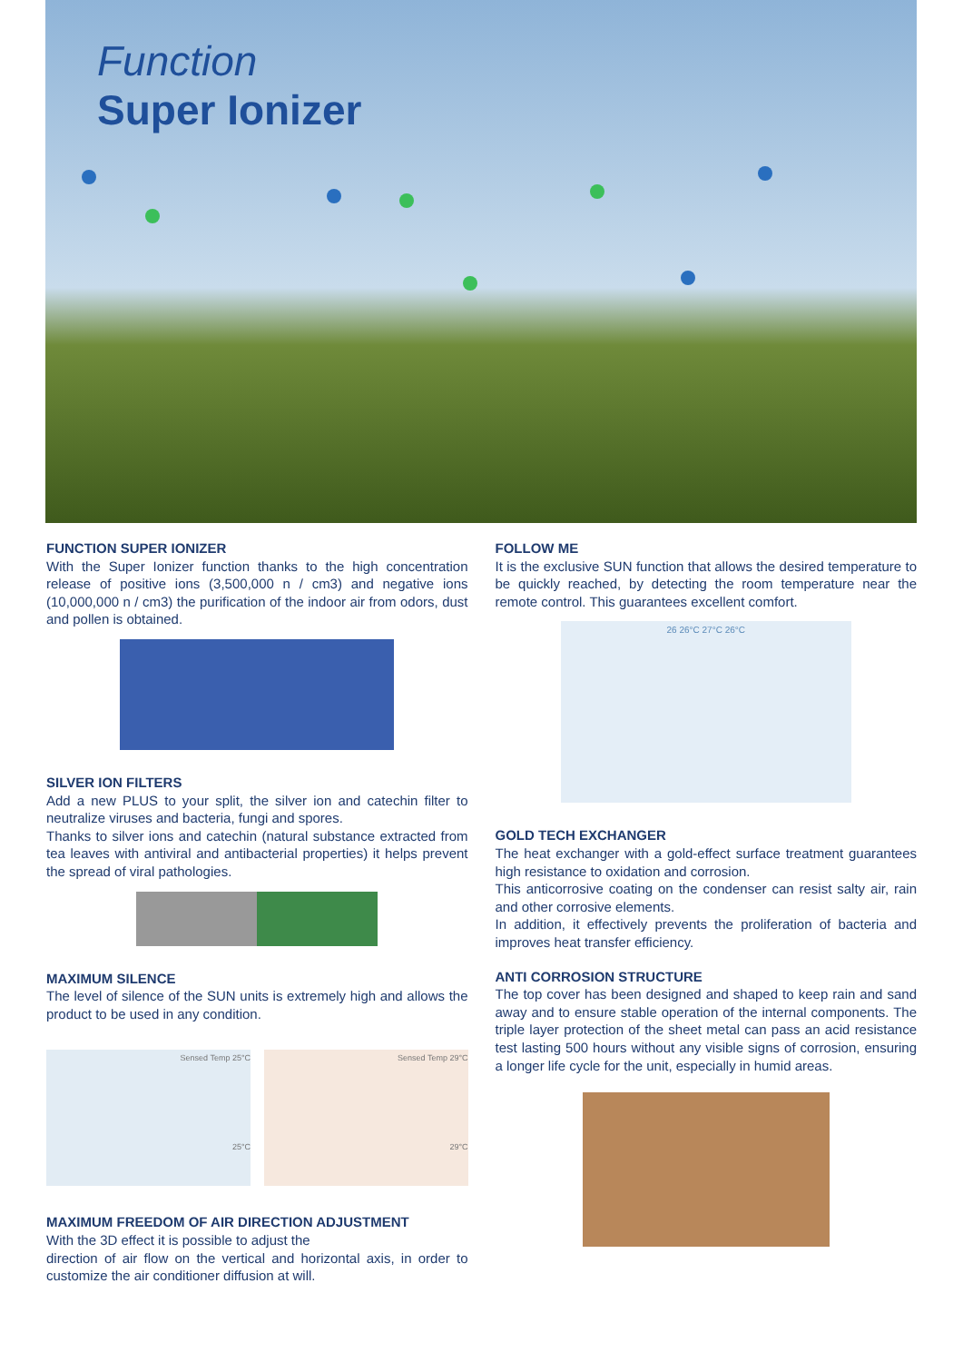Function
Super Ionizer
FUNCTION SUPER IONIZER
With the Super Ionizer function thanks to the high concentration release of positive ions (3,500,000 n / cm3) and negative ions (10,000,000 n / cm3) the purification of the indoor air from odors, dust and pollen is obtained.
SILVER ION FILTERS
Add a new PLUS to your split, the silver ion and catechin filter to neutralize viruses and bacteria, fungi and spores.
Thanks to silver ions and catechin (natural substance extracted from tea leaves with antiviral and antibacterial properties) it helps prevent the spread of viral pathologies.
MAXIMUM SILENCE
The level of silence of the SUN units is extremely high and allows the product to be used in any condition.
Sensed Temp 25°C
25°C
Sensed Temp 29°C
29°C
MAXIMUM FREEDOM OF AIR DIRECTION ADJUSTMENT
With the 3D effect it is possible to adjust the
direction of air flow on the vertical and horizontal axis, in order to customize the air conditioner diffusion at will.
FOLLOW ME
It is the exclusive SUN function that allows the desired temperature to be quickly reached, by detecting the room temperature near the remote control. This guarantees excellent comfort.
26 26°C 27°C 26°C
GOLD TECH EXCHANGER
The heat exchanger with a gold-effect surface treatment guarantees high resistance to oxidation and corrosion.
This anticorrosive coating on the condenser can resist salty air, rain and other corrosive elements.
In addition, it effectively prevents the proliferation of bacteria and improves heat transfer efficiency.
ANTI CORROSION STRUCTURE
The top cover has been designed and shaped to keep rain and sand away and to ensure stable operation of the internal components. The triple layer protection of the sheet metal can pass an acid resistance test lasting 500 hours without any visible signs of corrosion, ensuring a longer life cycle for the unit, especially in humid areas.